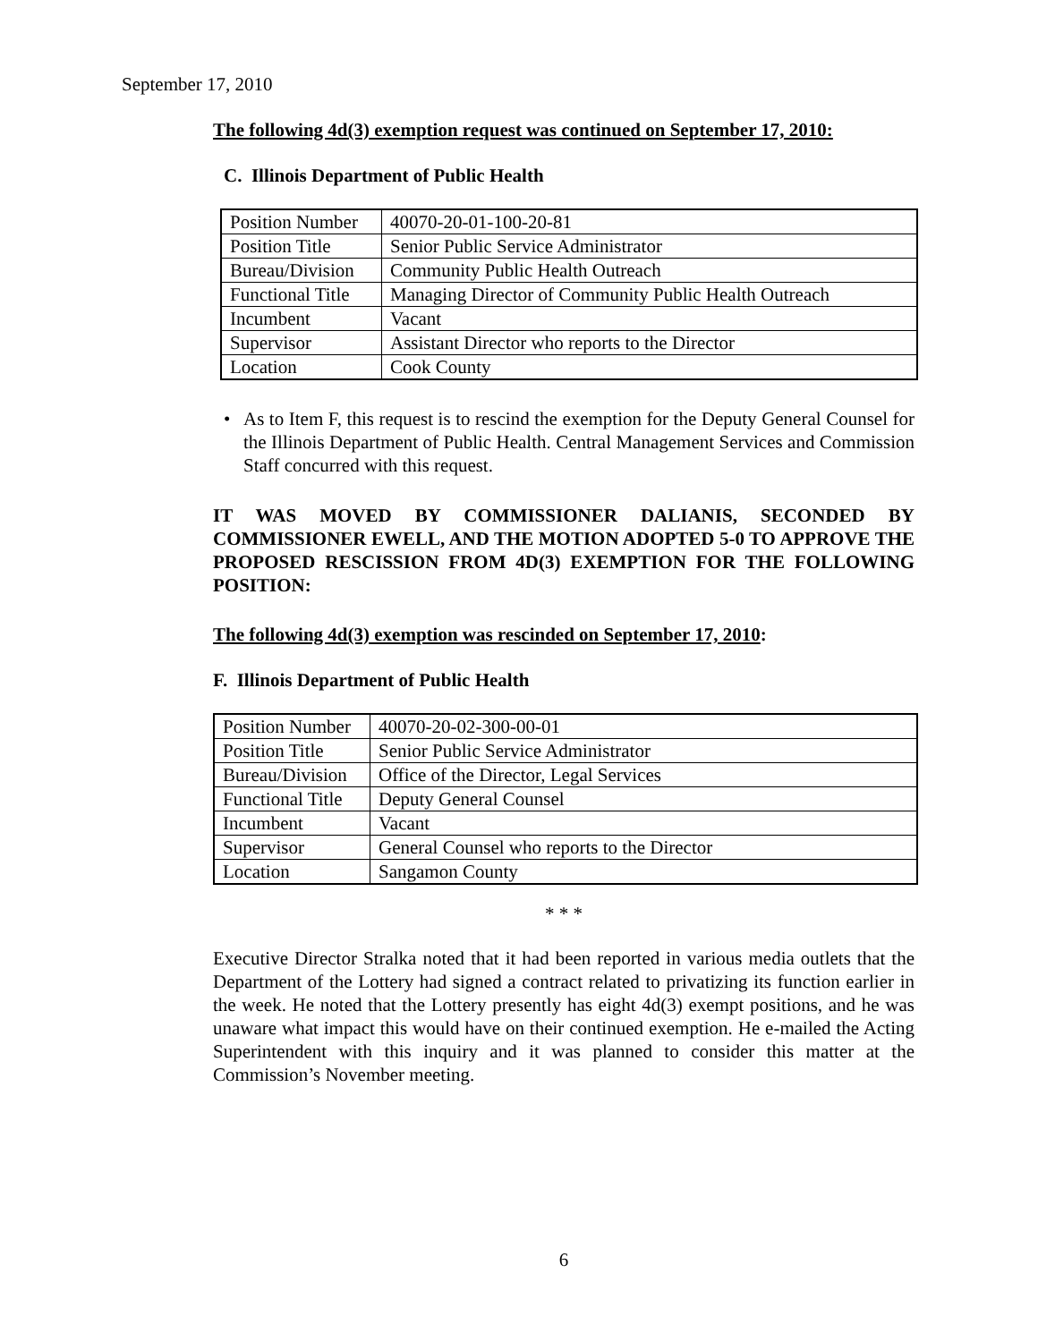September 17, 2010
The following 4d(3) exemption request was continued on September 17, 2010:
C. Illinois Department of Public Health
| Position Number | 40070-20-01-100-20-81 |
| Position Title | Senior Public Service Administrator |
| Bureau/Division | Community Public Health Outreach |
| Functional Title | Managing Director of Community Public Health Outreach |
| Incumbent | Vacant |
| Supervisor | Assistant Director who reports to the Director |
| Location | Cook County |
• As to Item F, this request is to rescind the exemption for the Deputy General Counsel for the Illinois Department of Public Health. Central Management Services and Commission Staff concurred with this request.
IT WAS MOVED BY COMMISSIONER DALIANIS, SECONDED BY COMMISSIONER EWELL, AND THE MOTION ADOPTED 5-0 TO APPROVE THE PROPOSED RESCISSION FROM 4D(3) EXEMPTION FOR THE FOLLOWING POSITION:
The following 4d(3) exemption was rescinded on September 17, 2010:
F. Illinois Department of Public Health
| Position Number | 40070-20-02-300-00-01 |
| Position Title | Senior Public Service Administrator |
| Bureau/Division | Office of the Director, Legal Services |
| Functional Title | Deputy General Counsel |
| Incumbent | Vacant |
| Supervisor | General Counsel who reports to the Director |
| Location | Sangamon County |
* * *
Executive Director Stralka noted that it had been reported in various media outlets that the Department of the Lottery had signed a contract related to privatizing its function earlier in the week. He noted that the Lottery presently has eight 4d(3) exempt positions, and he was unaware what impact this would have on their continued exemption. He e-mailed the Acting Superintendent with this inquiry and it was planned to consider this matter at the Commission’s November meeting.
6